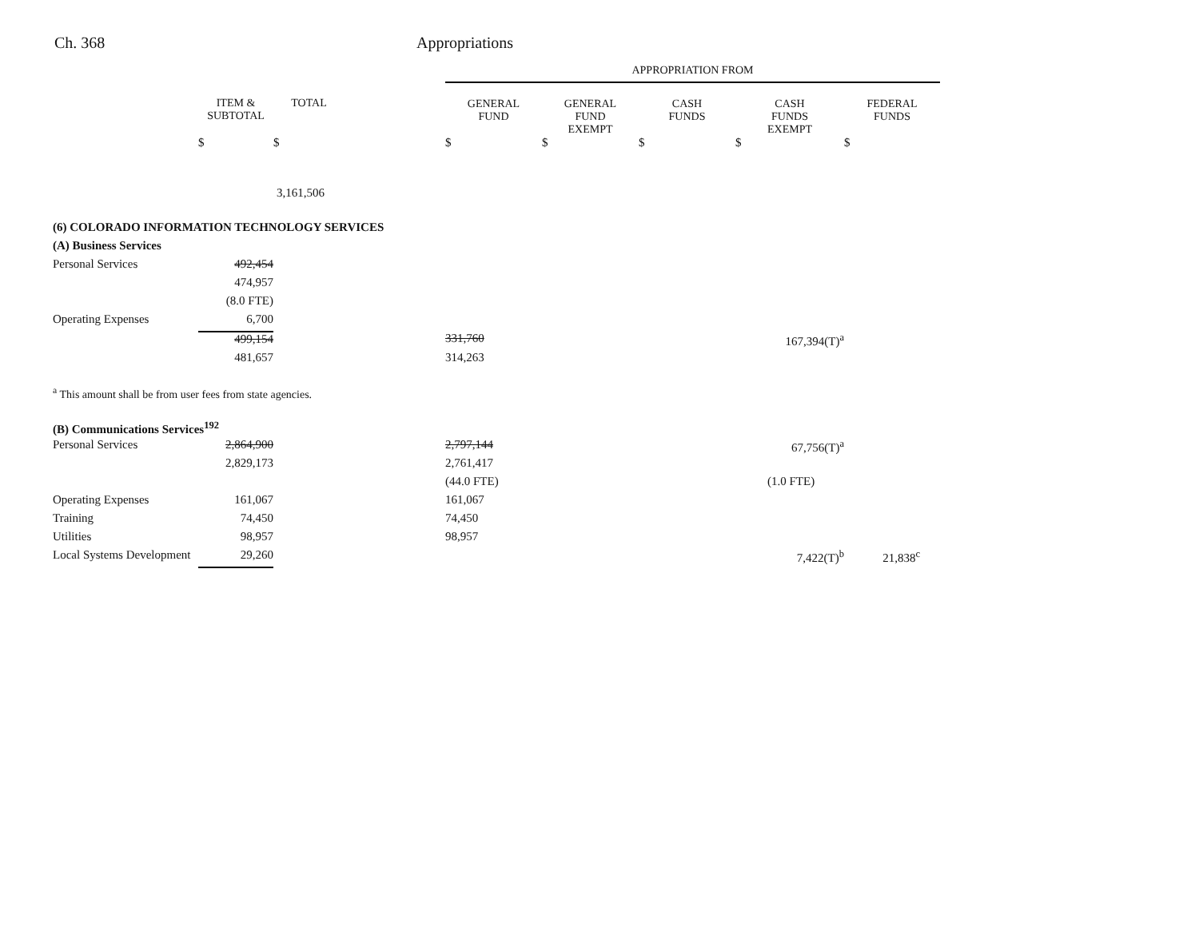Ch. 368 Appropriations
| | | | | APPROPRIATION FROM | | | | |
| | ITEM & SUBTOTAL | TOTAL | | GENERAL FUND | GENERAL FUND EXEMPT | CASH FUNDS | CASH FUNDS EXEMPT | FEDERAL FUNDS |
| | $ | $ | | $ | $ | $ | $ | $ |
| | | 3,161,506 | | | | | | |
| (6) COLORADO INFORMATION TECHNOLOGY SERVICES | | | | | | | | |
| (A) Business Services | | | | | | | | |
| Personal Services | 492,454 | | | | | | | |
| | 474,957 | | | | | | | |
| | (8.0 FTE) | | | | | | | |
| Operating Expenses | 6,700 | | | | | | | |
| | 499,154 | | | 331,760 | | | 167,394(T)<sup>a</sup> | |
| | 481,657 | | | 314,263 | | | | |
| <sup>a</sup> This amount shall be from user fees from state agencies. | | | | | | | | |
| (B) Communications Services<sup>192</sup> | | | | | | | | |
| Personal Services | 2,864,900 | | | 2,797,144 | | | 67,756(T)<sup>a</sup> | |
| | 2,829,173 | | | 2,761,417 | | | | |
| | | | | (44.0 FTE) | | | (1.0 FTE) | |
| Operating Expenses | 161,067 | | | 161,067 | | | | |
| Training | 74,450 | | | 74,450 | | | | |
| Utilities | 98,957 | | | 98,957 | | | | |
| Local Systems Development | 29,260 | | | | | | 7,422(T)<sup>b</sup> | 21,838<sup>c</sup> |